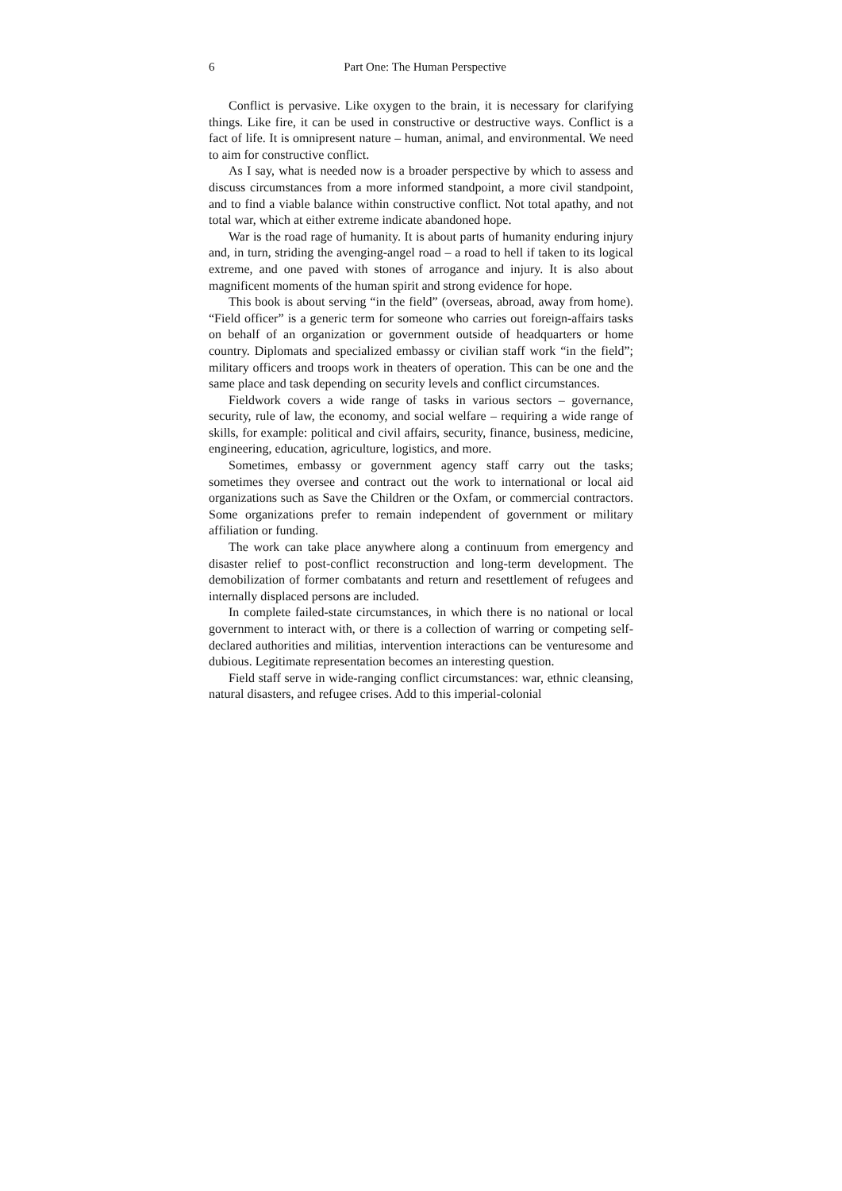6 Part One: The Human Perspective
Conflict is pervasive. Like oxygen to the brain, it is necessary for clarifying things. Like fire, it can be used in constructive or destructive ways. Conflict is a fact of life. It is omnipresent nature – human, animal, and environmental. We need to aim for constructive conflict.
As I say, what is needed now is a broader perspective by which to assess and discuss circumstances from a more informed standpoint, a more civil standpoint, and to find a viable balance within constructive conflict. Not total apathy, and not total war, which at either extreme indicate abandoned hope.
War is the road rage of humanity. It is about parts of humanity enduring injury and, in turn, striding the avenging-angel road – a road to hell if taken to its logical extreme, and one paved with stones of arrogance and injury. It is also about magnificent moments of the human spirit and strong evidence for hope.
This book is about serving “in the field” (overseas, abroad, away from home). “Field officer” is a generic term for someone who carries out foreign-affairs tasks on behalf of an organization or government outside of headquarters or home country. Diplomats and specialized embassy or civilian staff work “in the field”; military officers and troops work in theaters of operation. This can be one and the same place and task depending on security levels and conflict circumstances.
Fieldwork covers a wide range of tasks in various sectors – governance, security, rule of law, the economy, and social welfare – requiring a wide range of skills, for example: political and civil affairs, security, finance, business, medicine, engineering, education, agriculture, logistics, and more.
Sometimes, embassy or government agency staff carry out the tasks; sometimes they oversee and contract out the work to international or local aid organizations such as Save the Children or the Oxfam, or commercial contractors. Some organizations prefer to remain independent of government or military affiliation or funding.
The work can take place anywhere along a continuum from emergency and disaster relief to post-conflict reconstruction and long-term development. The demobilization of former combatants and return and resettlement of refugees and internally displaced persons are included.
In complete failed-state circumstances, in which there is no national or local government to interact with, or there is a collection of warring or competing self-declared authorities and militias, intervention interactions can be venturesome and dubious. Legitimate representation becomes an interesting question.
Field staff serve in wide-ranging conflict circumstances: war, ethnic cleansing, natural disasters, and refugee crises. Add to this imperial-colonial